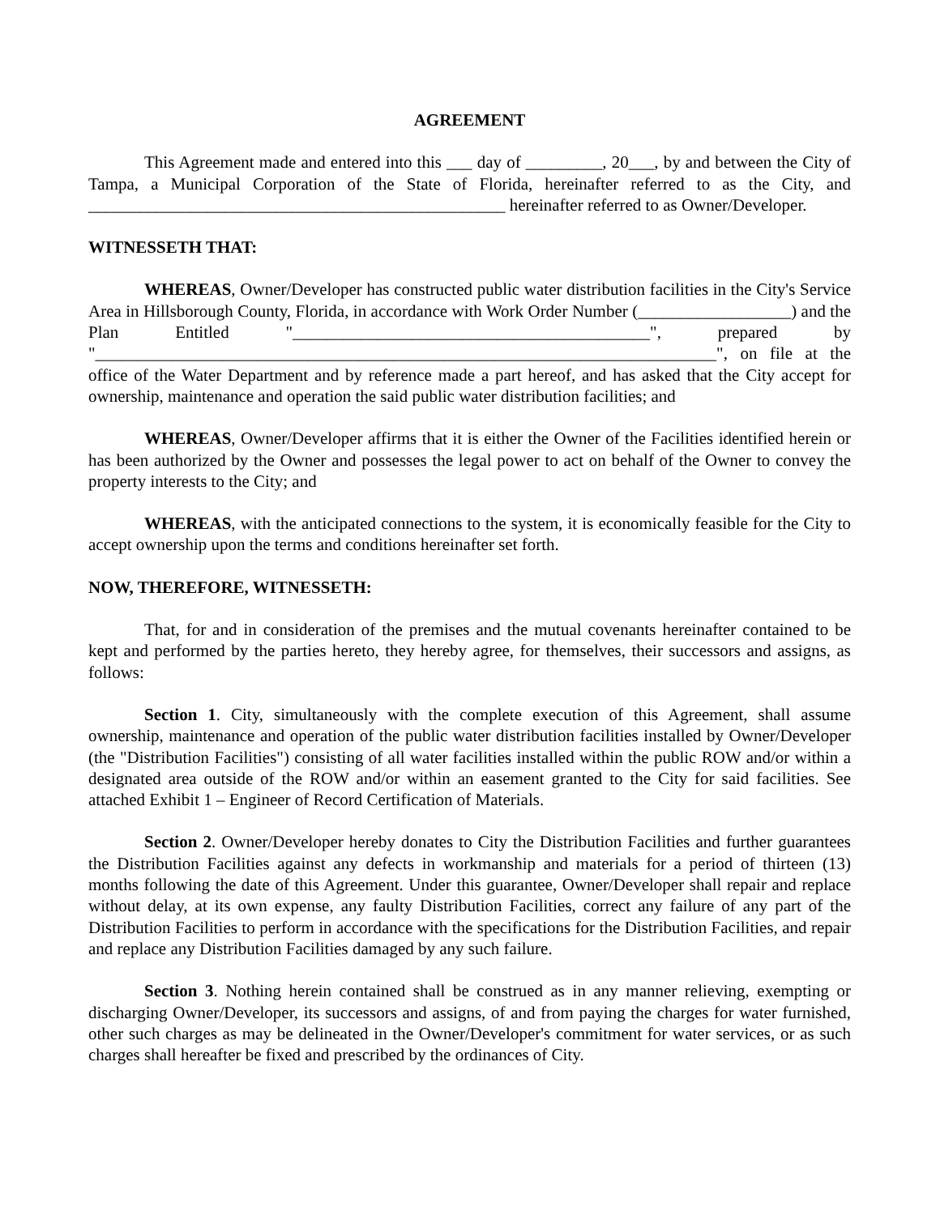AGREEMENT
This Agreement made and entered into this ___ day of _________, 20___, by and between the City of Tampa, a Municipal Corporation of the State of Florida, hereinafter referred to as the City, and _________________________________________________ hereinafter referred to as Owner/Developer.
WITNESSETH THAT:
WHEREAS, Owner/Developer has constructed public water distribution facilities in the City's Service Area in Hillsborough County, Florida, in accordance with Work Order Number (__________________) and the Plan Entitled "__________________________________________", prepared by "_________________________________________________________________________", on file at the office of the Water Department and by reference made a part hereof, and has asked that the City accept for ownership, maintenance and operation the said public water distribution facilities; and
WHEREAS, Owner/Developer affirms that it is either the Owner of the Facilities identified herein or has been authorized by the Owner and possesses the legal power to act on behalf of the Owner to convey the property interests to the City; and
WHEREAS, with the anticipated connections to the system, it is economically feasible for the City to accept ownership upon the terms and conditions hereinafter set forth.
NOW, THEREFORE, WITNESSETH:
That, for and in consideration of the premises and the mutual covenants hereinafter contained to be kept and performed by the parties hereto, they hereby agree, for themselves, their successors and assigns, as follows:
Section 1. City, simultaneously with the complete execution of this Agreement, shall assume ownership, maintenance and operation of the public water distribution facilities installed by Owner/Developer (the "Distribution Facilities") consisting of all water facilities installed within the public ROW and/or within a designated area outside of the ROW and/or within an easement granted to the City for said facilities. See attached Exhibit 1 – Engineer of Record Certification of Materials.
Section 2. Owner/Developer hereby donates to City the Distribution Facilities and further guarantees the Distribution Facilities against any defects in workmanship and materials for a period of thirteen (13) months following the date of this Agreement. Under this guarantee, Owner/Developer shall repair and replace without delay, at its own expense, any faulty Distribution Facilities, correct any failure of any part of the Distribution Facilities to perform in accordance with the specifications for the Distribution Facilities, and repair and replace any Distribution Facilities damaged by any such failure.
Section 3. Nothing herein contained shall be construed as in any manner relieving, exempting or discharging Owner/Developer, its successors and assigns, of and from paying the charges for water furnished, other such charges as may be delineated in the Owner/Developer's commitment for water services, or as such charges shall hereafter be fixed and prescribed by the ordinances of City.